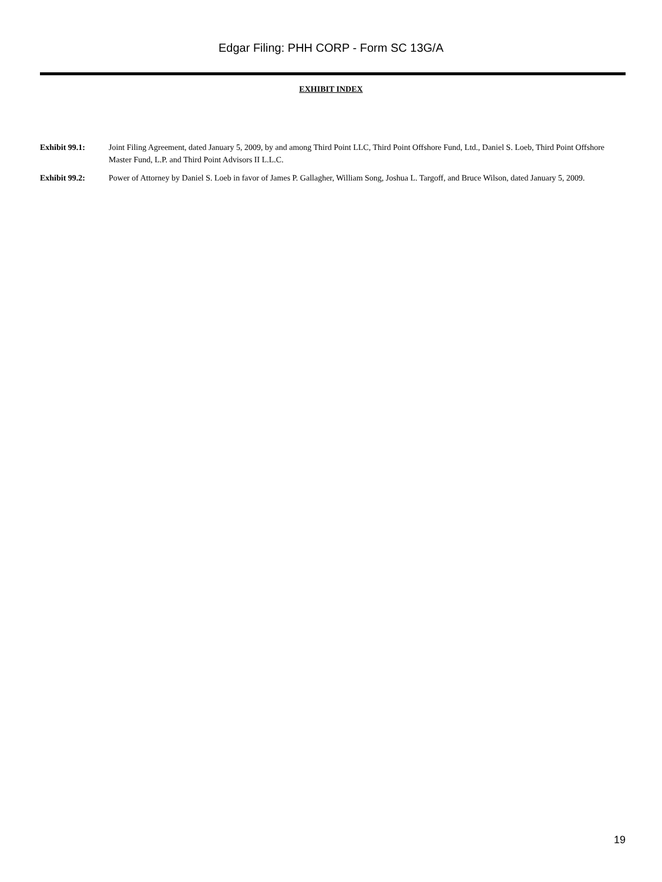Edgar Filing: PHH CORP - Form SC 13G/A
EXHIBIT INDEX
Exhibit 99.1: Joint Filing Agreement, dated January 5, 2009, by and among Third Point LLC, Third Point Offshore Fund, Ltd., Daniel S. Loeb, Third Point Offshore Master Fund, L.P. and Third Point Advisors II L.L.C.
Exhibit 99.2: Power of Attorney by Daniel S. Loeb in favor of James P. Gallagher, William Song, Joshua L. Targoff, and Bruce Wilson, dated January 5, 2009.
19